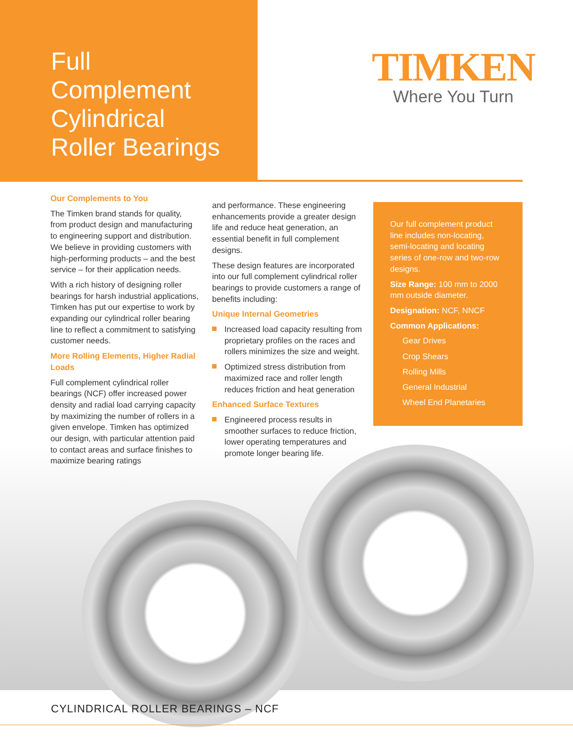Full
Complement
Cylindrical
Roller Bearings
TIMKEN
Where You Turn
Our Complements to You
The Timken brand stands for quality, from product design and manufacturing to engineering support and distribution. We believe in providing customers with high-performing products – and the best service – for their application needs.
With a rich history of designing roller bearings for harsh industrial applications, Timken has put our expertise to work by expanding our cylindrical roller bearing line to reflect a commitment to satisfying customer needs.
More Rolling Elements, Higher Radial Loads
Full complement cylindrical roller bearings (NCF) offer increased power density and radial load carrying capacity by maximizing the number of rollers in a given envelope. Timken has optimized our design, with particular attention paid to contact areas and surface finishes to maximize bearing ratings
and performance. These engineering enhancements provide a greater design life and reduce heat generation, an essential benefit in full complement designs.
These design features are incorporated into our full complement cylindrical roller bearings to provide customers a range of benefits including:
Unique Internal Geometries
Increased load capacity resulting from proprietary profiles on the races and rollers minimizes the size and weight.
Optimized stress distribution from maximized race and roller length reduces friction and heat generation
Enhanced Surface Textures
Engineered process results in smoother surfaces to reduce friction, lower operating temperatures and promote longer bearing life.
Our full complement product line includes non-locating, semi-locating and locating series of one-row and two-row designs.
Size Range: 100 mm to 2000 mm outside diameter.
Designation: NCF, NNCF
Common Applications:
Gear Drives
Crop Shears
Rolling Mills
General Industrial
Wheel End Planetaries
CYLINDRICAL ROLLER BEARINGS – NCF